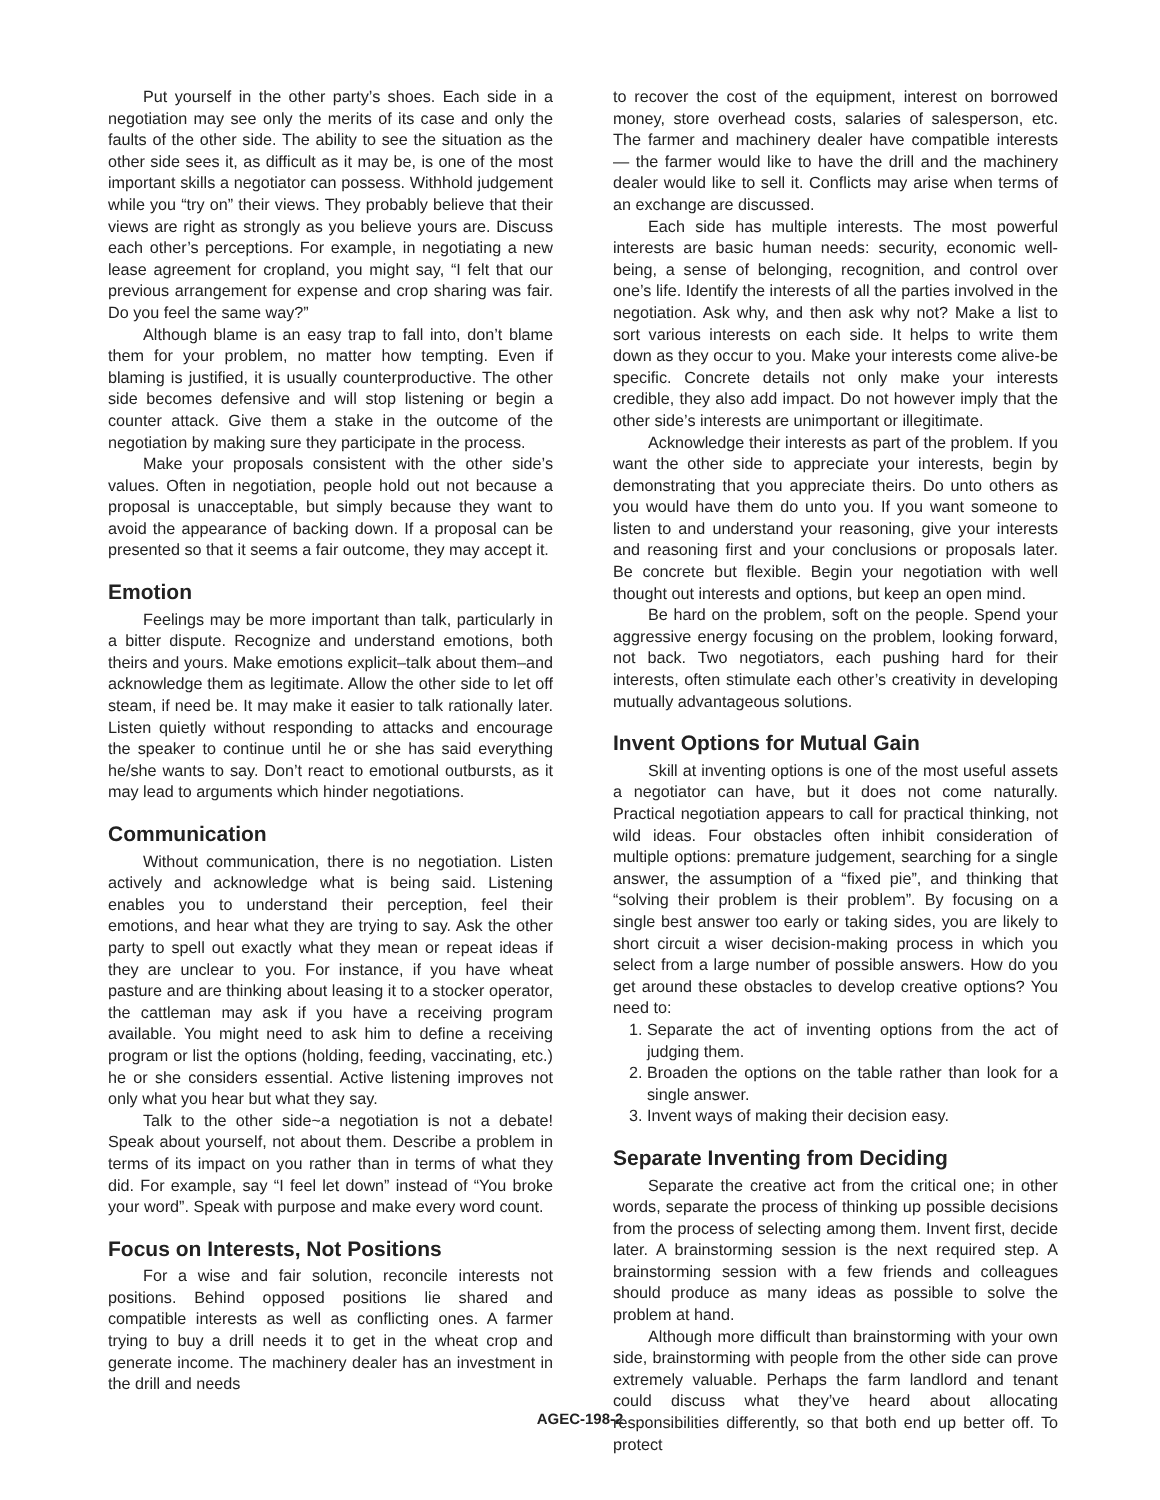Put yourself in the other party’s shoes. Each side in a negotiation may see only the merits of its case and only the faults of the other side. The ability to see the situation as the other side sees it, as difficult as it may be, is one of the most important skills a negotiator can possess. Withhold judgement while you “try on” their views. They probably believe that their views are right as strongly as you believe yours are. Discuss each other’s perceptions. For example, in negotiating a new lease agreement for cropland, you might say, “I felt that our previous arrangement for expense and crop sharing was fair. Do you feel the same way?”
Although blame is an easy trap to fall into, don’t blame them for your problem, no matter how tempting. Even if blaming is justified, it is usually counterproductive. The other side becomes defensive and will stop listening or begin a counter attack. Give them a stake in the outcome of the negotiation by making sure they participate in the process.
Make your proposals consistent with the other side’s values. Often in negotiation, people hold out not because a proposal is unacceptable, but simply because they want to avoid the appearance of backing down. If a proposal can be presented so that it seems a fair outcome, they may accept it.
Emotion
Feelings may be more important than talk, particularly in a bitter dispute. Recognize and understand emotions, both theirs and yours. Make emotions explicit–talk about them–and acknowledge them as legitimate. Allow the other side to let off steam, if need be. It may make it easier to talk rationally later. Listen quietly without responding to attacks and encourage the speaker to continue until he or she has said everything he/she wants to say. Don’t react to emotional outbursts, as it may lead to arguments which hinder negotiations.
Communication
Without communication, there is no negotiation. Listen actively and acknowledge what is being said. Listening enables you to understand their perception, feel their emotions, and hear what they are trying to say. Ask the other party to spell out exactly what they mean or repeat ideas if they are unclear to you. For instance, if you have wheat pasture and are thinking about leasing it to a stocker operator, the cattleman may ask if you have a receiving program available. You might need to ask him to define a receiving program or list the options (holding, feeding, vaccinating, etc.) he or she considers essential. Active listening improves not only what you hear but what they say.
Talk to the other side~a negotiation is not a debate! Speak about yourself, not about them. Describe a problem in terms of its impact on you rather than in terms of what they did. For example, say “I feel let down” instead of “You broke your word”. Speak with purpose and make every word count.
Focus on Interests, Not Positions
For a wise and fair solution, reconcile interests not positions. Behind opposed positions lie shared and compatible interests as well as conflicting ones. A farmer trying to buy a drill needs it to get in the wheat crop and generate income. The machinery dealer has an investment in the drill and needs
to recover the cost of the equipment, interest on borrowed money, store overhead costs, salaries of salesperson, etc. The farmer and machinery dealer have compatible interests — the farmer would like to have the drill and the machinery dealer would like to sell it. Conflicts may arise when terms of an exchange are discussed.
Each side has multiple interests. The most powerful interests are basic human needs: security, economic well-being, a sense of belonging, recognition, and control over one’s life. Identify the interests of all the parties involved in the negotiation. Ask why, and then ask why not? Make a list to sort various interests on each side. It helps to write them down as they occur to you. Make your interests come alive-be specific. Concrete details not only make your interests credible, they also add impact. Do not however imply that the other side’s interests are unimportant or illegitimate.
Acknowledge their interests as part of the problem. If you want the other side to appreciate your interests, begin by demonstrating that you appreciate theirs. Do unto others as you would have them do unto you. If you want someone to listen to and understand your reasoning, give your interests and reasoning first and your conclusions or proposals later. Be concrete but flexible. Begin your negotiation with well thought out interests and options, but keep an open mind.
Be hard on the problem, soft on the people. Spend your aggressive energy focusing on the problem, looking forward, not back. Two negotiators, each pushing hard for their interests, often stimulate each other’s creativity in developing mutually advantageous solutions.
Invent Options for Mutual Gain
Skill at inventing options is one of the most useful assets a negotiator can have, but it does not come naturally. Practical negotiation appears to call for practical thinking, not wild ideas. Four obstacles often inhibit consideration of multiple options: premature judgement, searching for a single answer, the assumption of a “fixed pie”, and thinking that “solving their problem is their problem”. By focusing on a single best answer too early or taking sides, you are likely to short circuit a wiser decision-making process in which you select from a large number of possible answers. How do you get around these obstacles to develop creative options? You need to:
1. Separate the act of inventing options from the act of judging them.
2. Broaden the options on the table rather than look for a single answer.
3. Invent ways of making their decision easy.
Separate Inventing from Deciding
Separate the creative act from the critical one; in other words, separate the process of thinking up possible decisions from the process of selecting among them. Invent first, decide later. A brainstorming session is the next required step. A brainstorming session with a few friends and colleagues should produce as many ideas as possible to solve the problem at hand.
Although more difficult than brainstorming with your own side, brainstorming with people from the other side can prove extremely valuable. Perhaps the farm landlord and tenant could discuss what they’ve heard about allocating responsibilities differently, so that both end up better off. To protect
AGEC-198-2